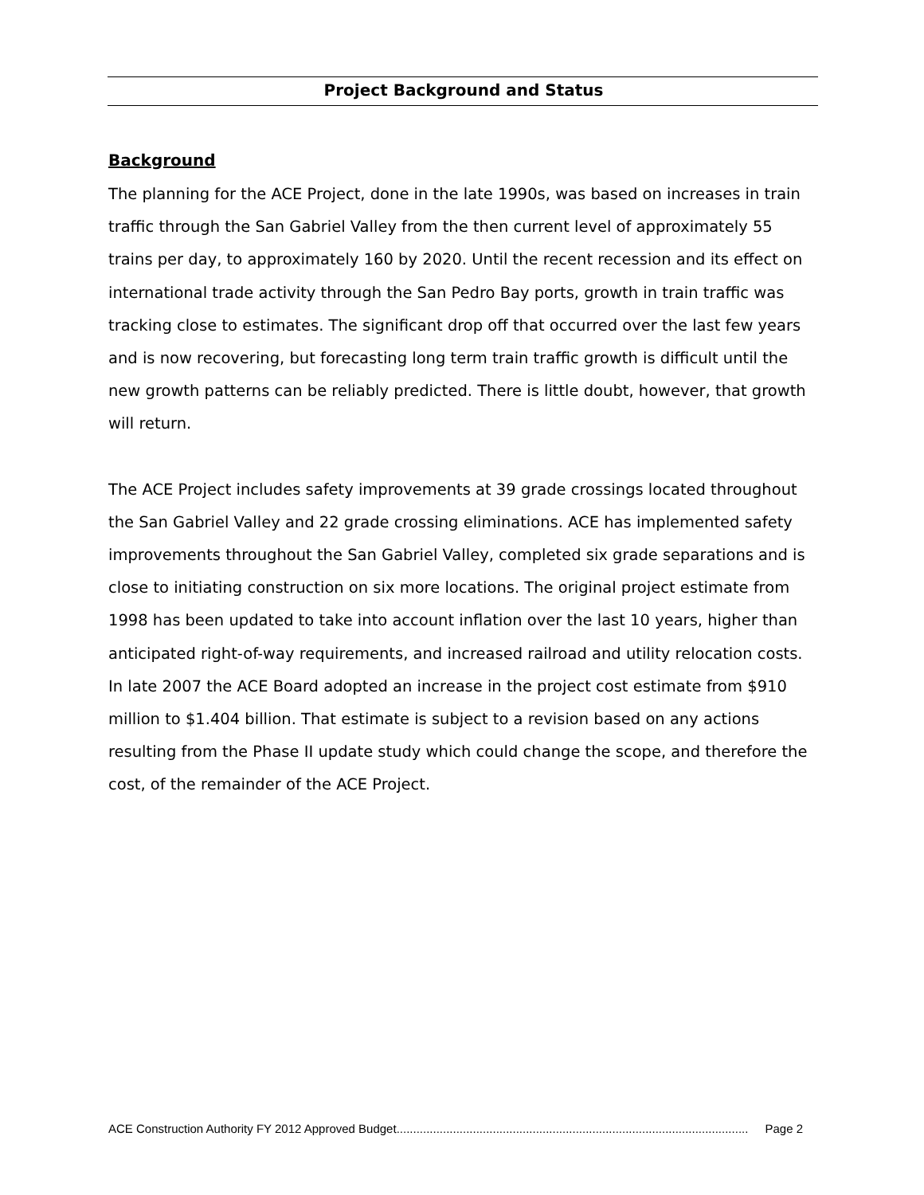Project Background and Status
Background
The planning for the ACE Project, done in the late 1990s, was based on increases in train traffic through the San Gabriel Valley from the then current level of approximately 55 trains per day, to approximately 160 by 2020. Until the recent recession and its effect on international trade activity through the San Pedro Bay ports, growth in train traffic was tracking close to estimates. The significant drop off that occurred over the last few years and is now recovering, but forecasting long term train traffic growth is difficult until the new growth patterns can be reliably predicted. There is little doubt, however, that growth will return.
The ACE Project includes safety improvements at 39 grade crossings located throughout the San Gabriel Valley and 22 grade crossing eliminations. ACE has implemented safety improvements throughout the San Gabriel Valley, completed six grade separations and is close to initiating construction on six more locations. The original project estimate from 1998 has been updated to take into account inflation over the last 10 years, higher than anticipated right-of-way requirements, and increased railroad and utility relocation costs. In late 2007 the ACE Board adopted an increase in the project cost estimate from $910 million to $1.404 billion. That estimate is subject to a revision based on any actions resulting from the Phase II update study which could change the scope, and therefore the cost, of the remainder of the ACE Project.
ACE Construction Authority FY 2012 Approved Budget.......................................................................................................... Page 2